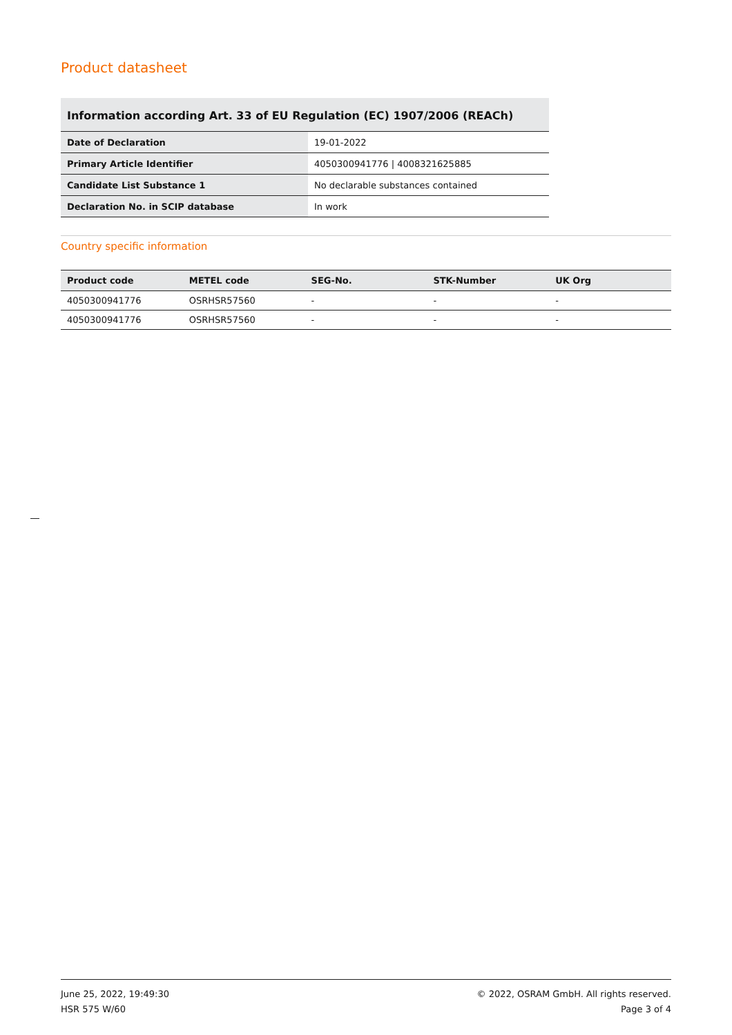Product datasheet
Information according Art. 33 of EU Regulation (EC) 1907/2006 (REACh)
| Date of Declaration | 19-01-2022 |
| Primary Article Identifier | 4050300941776 / 4008321625885 |
| Candidate List Substance 1 | No declarable substances contained |
| Declaration No. in SCIP database | In work |
Country specific information
| Product code | METEL code | SEG-No. | STK-Number | UK Org |
| --- | --- | --- | --- | --- |
| 4050300941776 | OSRHSR57560 | - | - | - |
| 4050300941776 | OSRHSR57560 | - | - | - |
June 25, 2022, 19:49:30
HSR 575 W/60
© 2022, OSRAM GmbH. All rights reserved.
Page 3 of 4